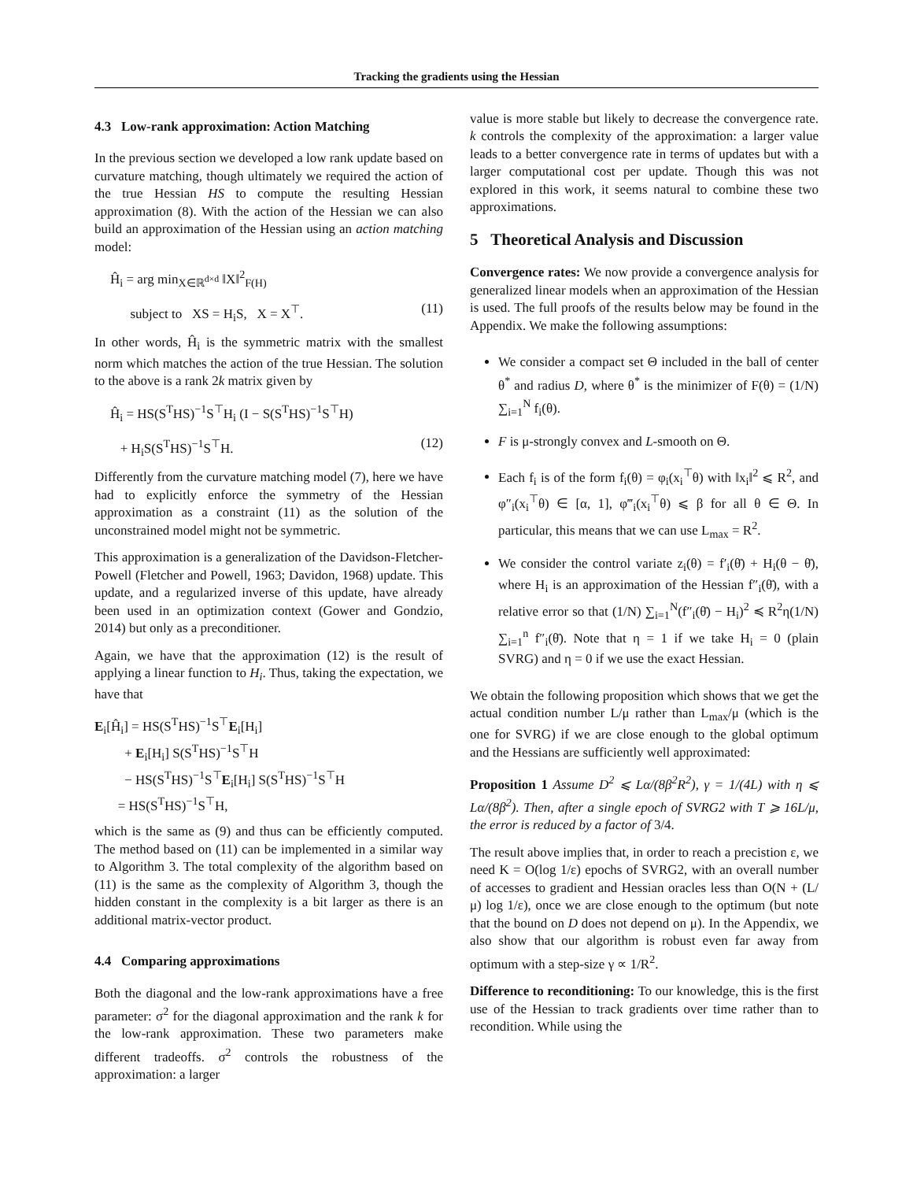Tracking the gradients using the Hessian
4.3 Low-rank approximation: Action Matching
In the previous section we developed a low rank update based on curvature matching, though ultimately we required the action of the true Hessian HS to compute the resulting Hessian approximation (8). With the action of the Hessian we can also build an approximation of the Hessian using an action matching model:
Ĥ<sub>i</sub> = arg min<sub>X∈ℝ<sup>d×d</sup></sub> ‖X‖<sup>2</sup><sub>F(H)</sub>
subject to XS = H<sub>i</sub>S, X = X<sup>⊤</sup>. (11)
In other words, Ĥ<sub>i</sub> is the symmetric matrix with the smallest norm which matches the action of the true Hessian. The solution to the above is a rank 2k matrix given by
Ĥ<sub>i</sub> = HS(S<sup>T</sup>HS)<sup>−1</sup>S<sup>⊤</sup>H<sub>i</sub> (I − S(S<sup>T</sup>HS)<sup>−1</sup>S<sup>⊤</sup>H)
+ H<sub>i</sub>S(S<sup>T</sup>HS)<sup>−1</sup>S<sup>⊤</sup>H. (12)
Differently from the curvature matching model (7), here we have had to explicitly enforce the symmetry of the Hessian approximation as a constraint (11) as the solution of the unconstrained model might not be symmetric.
This approximation is a generalization of the Davidson-Fletcher-Powell (Fletcher and Powell, 1963; Davidon, 1968) update. This update, and a regularized inverse of this update, have already been used in an optimization context (Gower and Gondzio, 2014) but only as a preconditioner.
Again, we have that the approximation (12) is the result of applying a linear function to H<sub>i</sub>. Thus, taking the expectation, we have that
E<sub>i</sub>[Ĥ<sub>i</sub>] = HS(S<sup>T</sup>HS)<sup>−1</sup>S<sup>⊤</sup>E<sub>i</sub>[H<sub>i</sub>]
+ E<sub>i</sub>[H<sub>i</sub>] S(S<sup>T</sup>HS)<sup>−1</sup>S<sup>⊤</sup>H
− HS(S<sup>T</sup>HS)<sup>−1</sup>S<sup>⊤</sup>E<sub>i</sub>[H<sub>i</sub>] S(S<sup>T</sup>HS)<sup>−1</sup>S<sup>⊤</sup>H
= HS(S<sup>T</sup>HS)<sup>−1</sup>S<sup>⊤</sup>H,
which is the same as (9) and thus can be efficiently computed. The method based on (11) can be implemented in a similar way to Algorithm 3. The total complexity of the algorithm based on (11) is the same as the complexity of Algorithm 3, though the hidden constant in the complexity is a bit larger as there is an additional matrix-vector product.
4.4 Comparing approximations
Both the diagonal and the low-rank approximations have a free parameter: σ<sup>2</sup> for the diagonal approximation and the rank k for the low-rank approximation. These two parameters make different tradeoffs. σ<sup>2</sup> controls the robustness of the approximation: a larger
value is more stable but likely to decrease the convergence rate. k controls the complexity of the approximation: a larger value leads to a better convergence rate in terms of updates but with a larger computational cost per update. Though this was not explored in this work, it seems natural to combine these two approximations.
5 Theoretical Analysis and Discussion
Convergence rates: We now provide a convergence analysis for generalized linear models when an approximation of the Hessian is used. The full proofs of the results below may be found in the Appendix. We make the following assumptions:
We consider a compact set Θ included in the ball of center θ<sup>*</sup> and radius D, where θ<sup>*</sup> is the minimizer of F(θ) = (1/N) ∑<sub>i=1</sub><sup>N</sup> f<sub>i</sub>(θ).
F is μ-strongly convex and L-smooth on Θ.
Each f<sub>i</sub> is of the form f<sub>i</sub>(θ) = φ<sub>i</sub>(x<sub>i</sub><sup>⊤</sup>θ) with ‖x<sub>i</sub>‖<sup>2</sup> ⩽ R<sup>2</sup>, and φ″<sub>i</sub>(x<sub>i</sub><sup>⊤</sup>θ) ∈ [α, 1], φ‴<sub>i</sub>(x<sub>i</sub><sup>⊤</sup>θ) ⩽ β for all θ ∈ Θ. In particular, this means that we can use L<sub>max</sub> = R<sup>2</sup>.
We consider the control variate z<sub>i</sub>(θ) = f′<sub>i</sub>(θ̄) + H<sub>i</sub>(θ − θ̄), where H<sub>i</sub> is an approximation of the Hessian f″<sub>i</sub>(θ̄), with a relative error so that (1/N) ∑<sub>i=1</sub><sup>N</sup>(f″<sub>i</sub>(θ̄) − H<sub>i</sub>)<sup>2</sup> ≼ R<sup>2</sup>η(1/N) ∑<sub>i=1</sub><sup>n</sup> f″<sub>i</sub>(θ̄). Note that η = 1 if we take H<sub>i</sub> = 0 (plain SVRG) and η = 0 if we use the exact Hessian.
We obtain the following proposition which shows that we get the actual condition number L/μ rather than L<sub>max</sub>/μ (which is the one for SVRG) if we are close enough to the global optimum and the Hessians are sufficiently well approximated:
Proposition 1 Assume D<sup>2</sup> ⩽ Lα/(8β<sup>2</sup>R<sup>2</sup>), γ = 1/(4L) with η ⩽ Lα/(8β<sup>2</sup>). Then, after a single epoch of SVRG2 with T ⩾ 16L/μ, the error is reduced by a factor of 3/4.
The result above implies that, in order to reach a precistion ε, we need K = O(log 1/ε) epochs of SVRG2, with an overall number of accesses to gradient and Hessian oracles less than O(N + (L/μ) log 1/ε), once we are close enough to the optimum (but note that the bound on D does not depend on μ). In the Appendix, we also show that our algorithm is robust even far away from optimum with a step-size γ ∝ 1/R<sup>2</sup>.
Difference to reconditioning: To our knowledge, this is the first use of the Hessian to track gradients over time rather than to recondition. While using the